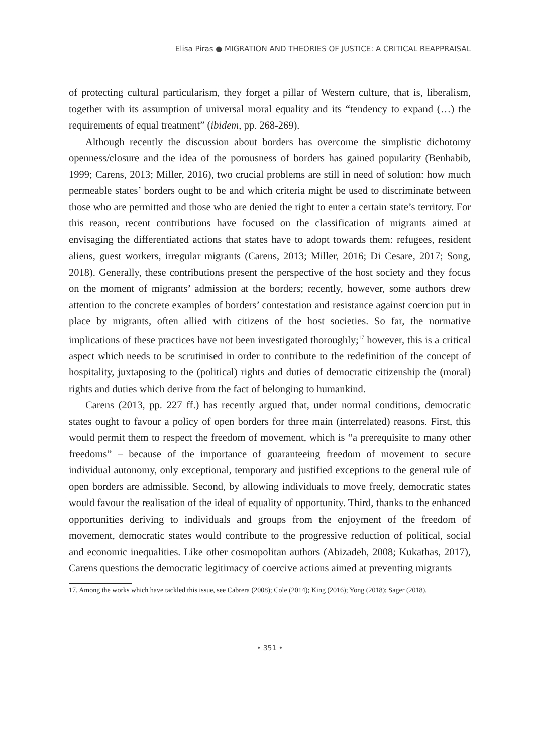Elisa Piras ● MIGRATION AND THEORIES OF JUSTICE: A CRITICAL REAPPRAISAL
of protecting cultural particularism, they forget a pillar of Western culture, that is, liberalism, together with its assumption of universal moral equality and its “tendency to expand (…) the requirements of equal treatment” (ibidem, pp. 268-269).
Although recently the discussion about borders has overcome the simplistic dichotomy openness/closure and the idea of the porousness of borders has gained popularity (Benhabib, 1999; Carens, 2013; Miller, 2016), two crucial problems are still in need of solution: how much permeable states’ borders ought to be and which criteria might be used to discriminate between those who are permitted and those who are denied the right to enter a certain state’s territory. For this reason, recent contributions have focused on the classification of migrants aimed at envisaging the differentiated actions that states have to adopt towards them: refugees, resident aliens, guest workers, irregular migrants (Carens, 2013; Miller, 2016; Di Cesare, 2017; Song, 2018). Generally, these contributions present the perspective of the host society and they focus on the moment of migrants’ admission at the borders; recently, however, some authors drew attention to the concrete examples of borders’ contestation and resistance against coercion put in place by migrants, often allied with citizens of the host societies. So far, the normative implications of these practices have not been investigated thoroughly;<sup>17</sup> however, this is a critical aspect which needs to be scrutinised in order to contribute to the redefinition of the concept of hospitality, juxtaposing to the (political) rights and duties of democratic citizenship the (moral) rights and duties which derive from the fact of belonging to humankind.
Carens (2013, pp. 227 ff.) has recently argued that, under normal conditions, democratic states ought to favour a policy of open borders for three main (interrelated) reasons. First, this would permit them to respect the freedom of movement, which is “a prerequisite to many other freedoms” – because of the importance of guaranteeing freedom of movement to secure individual autonomy, only exceptional, temporary and justified exceptions to the general rule of open borders are admissible. Second, by allowing individuals to move freely, democratic states would favour the realisation of the ideal of equality of opportunity. Third, thanks to the enhanced opportunities deriving to individuals and groups from the enjoyment of the freedom of movement, democratic states would contribute to the progressive reduction of political, social and economic inequalities. Like other cosmopolitan authors (Abizadeh, 2008; Kukathas, 2017), Carens questions the democratic legitimacy of coercive actions aimed at preventing migrants
17. Among the works which have tackled this issue, see Cabrera (2008); Cole (2014); King (2016); Yong (2018); Sager (2018).
• 351 •